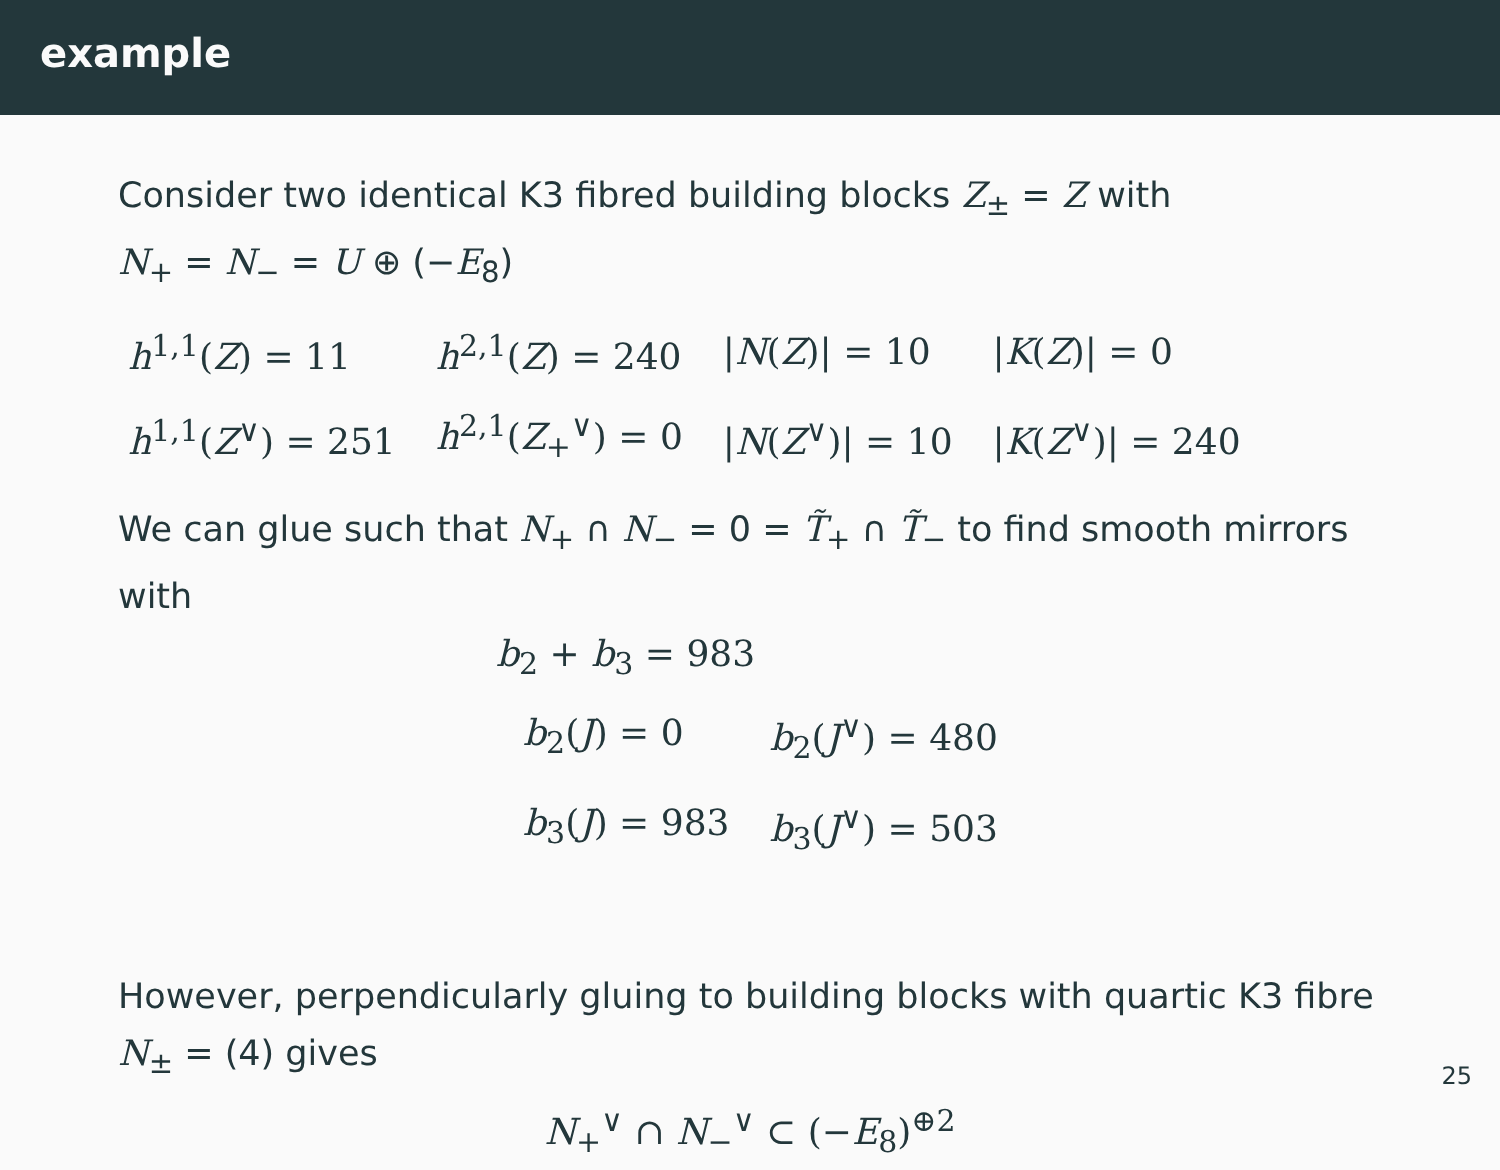example
Consider two identical K3 fibred building blocks Z<sub>±</sub> = Z with
N<sub>+</sub> = N<sub>−</sub> = U ⊕ (−E<sub>8</sub>)
| h<sup>1,1</sup>( Z ) = 11 | h<sup>2,1</sup>( Z ) = 240 | / N ( Z )/ = 10 | / K ( Z )/ = 0 |
| h<sup>1,1</sup>( Z<sup>∨</sup>) = 251 | h<sup>2,1</sup>( Z<sub>+</sub><sup>∨</sup>) = 0 | / N ( Z<sup>∨</sup>)/ = 10 | / K ( Z<sup>∨</sup>)/ = 240 |
We can glue such that N<sub>+</sub> ∩ N<sub>−</sub> = 0 = T̃<sub>+</sub> ∩ T̃<sub>−</sub> to find smooth mirrors with
b<sub>2</sub> + b<sub>3</sub> = 983
| b<sub>2</sub>( J ) = 0 | b<sub>2</sub>( J<sup>∨</sup>) = 480 |
| b<sub>3</sub>( J ) = 983 | b<sub>3</sub>( J<sup>∨</sup>) = 503 |
However, perpendicularly gluing to building blocks with quartic K3 fibre N<sub>±</sub> = (4) gives
N<sub>+</sub><sup>∨</sup> ∩ N<sub>−</sub><sup>∨</sup> ⊂ (−E<sub>8</sub>)<sup>⊕2</sup>
25